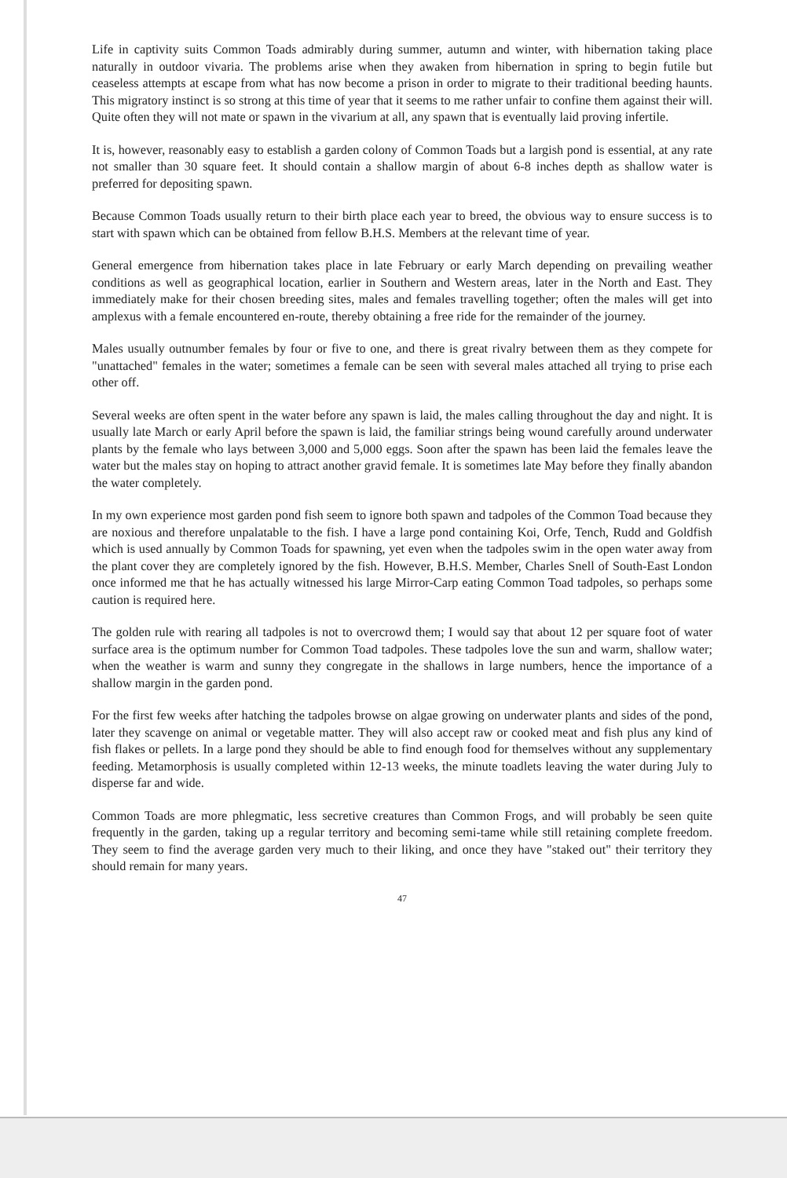Life in captivity suits Common Toads admirably during summer, autumn and winter, with hibernation taking place naturally in outdoor vivaria. The problems arise when they awaken from hibernation in spring to begin futile but ceaseless attempts at escape from what has now become a prison in order to migrate to their traditional beeding haunts. This migratory instinct is so strong at this time of year that it seems to me rather unfair to confine them against their will. Quite often they will not mate or spawn in the vivarium at all, any spawn that is eventually laid proving infertile.
It is, however, reasonably easy to establish a garden colony of Common Toads but a largish pond is essential, at any rate not smaller than 30 square feet. It should contain a shallow margin of about 6-8 inches depth as shallow water is preferred for depositing spawn.
Because Common Toads usually return to their birth place each year to breed, the obvious way to ensure success is to start with spawn which can be obtained from fellow B.H.S. Members at the relevant time of year.
General emergence from hibernation takes place in late February or early March depending on prevailing weather conditions as well as geographical location, earlier in Southern and Western areas, later in the North and East. They immediately make for their chosen breeding sites, males and females travelling together; often the males will get into amplexus with a female encountered en-route, thereby obtaining a free ride for the remainder of the journey.
Males usually outnumber females by four or five to one, and there is great rivalry between them as they compete for "unattached" females in the water; sometimes a female can be seen with several males attached all trying to prise each other off.
Several weeks are often spent in the water before any spawn is laid, the males calling throughout the day and night. It is usually late March or early April before the spawn is laid, the familiar strings being wound carefully around underwater plants by the female who lays between 3,000 and 5,000 eggs. Soon after the spawn has been laid the females leave the water but the males stay on hoping to attract another gravid female. It is sometimes late May before they finally abandon the water completely.
In my own experience most garden pond fish seem to ignore both spawn and tadpoles of the Common Toad because they are noxious and therefore unpalatable to the fish. I have a large pond containing Koi, Orfe, Tench, Rudd and Goldfish which is used annually by Common Toads for spawning, yet even when the tadpoles swim in the open water away from the plant cover they are completely ignored by the fish. However, B.H.S. Member, Charles Snell of South-East London once informed me that he has actually witnessed his large Mirror-Carp eating Common Toad tadpoles, so perhaps some caution is required here.
The golden rule with rearing all tadpoles is not to overcrowd them; I would say that about 12 per square foot of water surface area is the optimum number for Common Toad tadpoles. These tadpoles love the sun and warm, shallow water; when the weather is warm and sunny they congregate in the shallows in large numbers, hence the importance of a shallow margin in the garden pond.
For the first few weeks after hatching the tadpoles browse on algae growing on underwater plants and sides of the pond, later they scavenge on animal or vegetable matter. They will also accept raw or cooked meat and fish plus any kind of fish flakes or pellets. In a large pond they should be able to find enough food for themselves without any supplementary feeding. Metamorphosis is usually completed within 12-13 weeks, the minute toadlets leaving the water during July to disperse far and wide.
Common Toads are more phlegmatic, less secretive creatures than Common Frogs, and will probably be seen quite frequently in the garden, taking up a regular territory and becoming semi-tame while still retaining complete freedom. They seem to find the average garden very much to their liking, and once they have "staked out" their territory they should remain for many years.
47